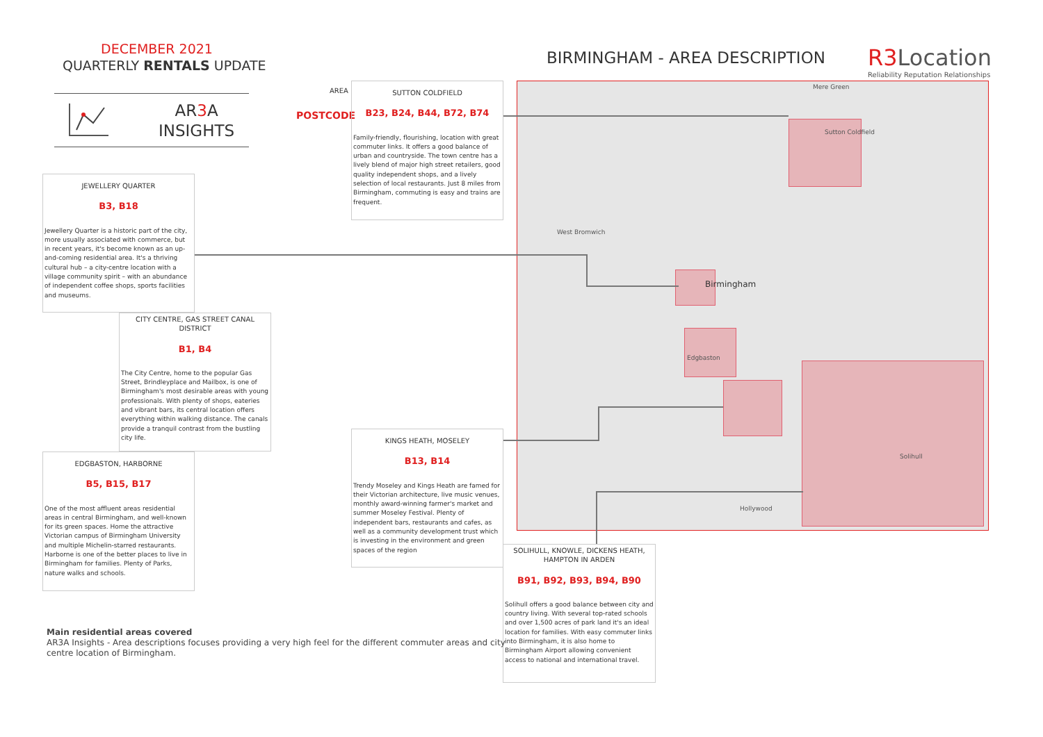DECEMBER 2021
QUARTERLY RENTALS UPDATE
AR3 A
INSIGHTS
BIRMINGHAM - AREA DESCRIPTION
R3 Location
Reliability Reputation Relationships
AREA
POSTCODE
SUTTON COLDFIELD
B23, B24, B44, B72, B74
Family-friendly, flourishing, location with great commuter links. It offers a good balance of urban and countryside. The town centre has a lively blend of major high street retailers, good quality independent shops, and a lively selection of local restaurants. Just 8 miles from Birmingham, commuting is easy and trains are frequent.
JEWELLERY QUARTER
B3, B18
Jewellery Quarter is a historic part of the city, more usually associated with commerce, but in recent years, it's become known as an up-and-coming residential area. It's a thriving cultural hub – a city-centre location with a village community spirit – with an abundance of independent coffee shops, sports facilities and museums.
CITY CENTRE, GAS STREET CANAL DISTRICT
B1, B4
The City Centre, home to the popular Gas Street, Brindleyplace and Mailbox, is one of Birmingham's most desirable areas with young professionals. With plenty of shops, eateries and vibrant bars, its central location offers everything within walking distance. The canals provide a tranquil contrast from the bustling city life.
EDGBASTON, HARBORNE
B5, B15, B17
One of the most affluent areas residential areas in central Birmingham, and well-known for its green spaces. Home the attractive Victorian campus of Birmingham University and multiple Michelin-starred restaurants. Harborne is one of the better places to live in Birmingham for families. Plenty of Parks, nature walks and schools.
KINGS HEATH, MOSELEY
B13, B14
Trendy Moseley and Kings Heath are famed for their Victorian architecture, live music venues, monthly award-winning farmer's market and summer Moseley Festival. Plenty of independent bars, restaurants and cafes, as well as a community development trust which is investing in the environment and green spaces of the region
SOLIHULL, KNOWLE, DICKENS HEATH, HAMPTON IN ARDEN
B91, B92, B93, B94, B90
Solihull offers a good balance between city and country living. With several top-rated schools and over 1,500 acres of park land it's an ideal location for families. With easy commuter links into Birmingham, it is also home to Birmingham Airport allowing convenient access to national and international travel.
Mere Green
Birmingham
West Bromwich
Solihull
Sutton Coldfield
Edgbaston
Hollywood
Main residential areas covered
AR3A Insights - Area descriptions focuses providing a very high feel for the different commuter areas and city
centre location of Birmingham.